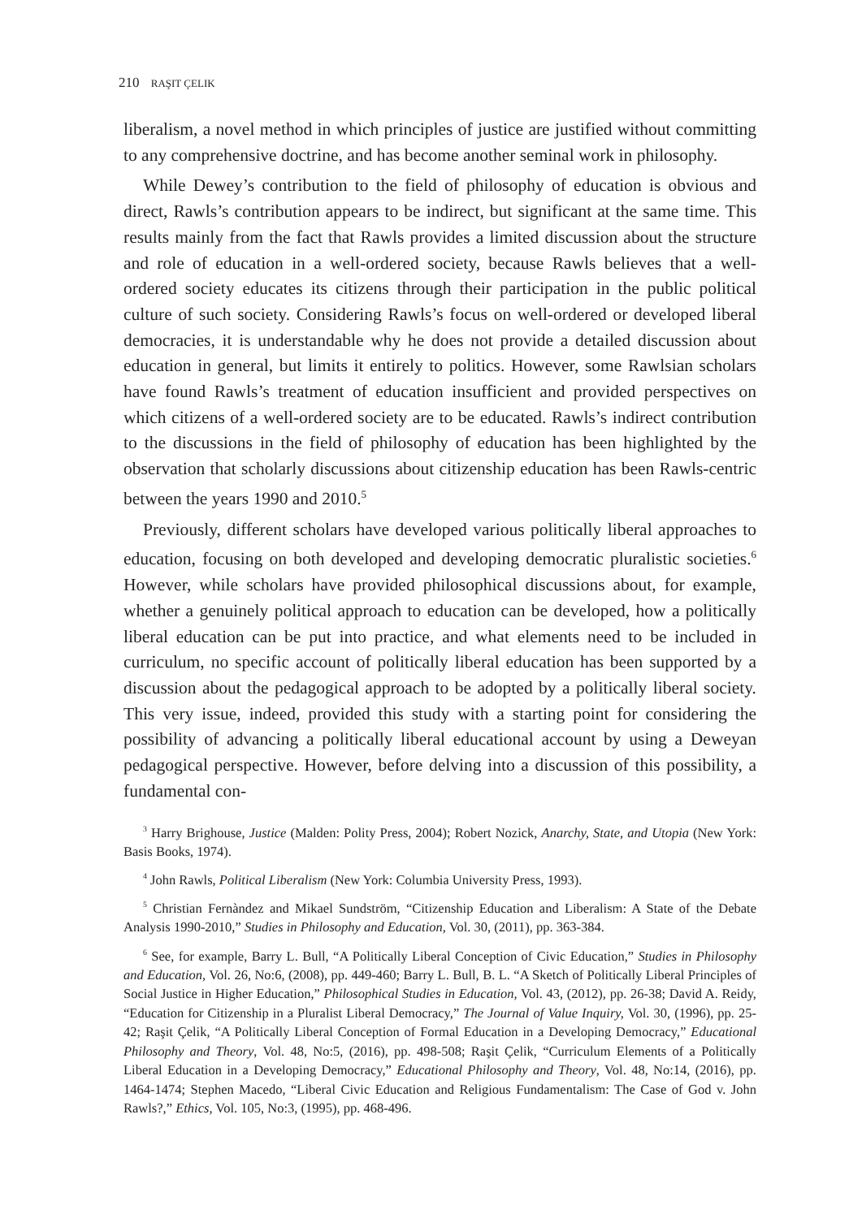210 RAŞIT ÇELIK
liberalism, a novel method in which principles of justice are justified without committing to any comprehensive doctrine, and has become another seminal work in philosophy.
While Dewey’s contribution to the field of philosophy of education is obvious and direct, Rawls’s contribution appears to be indirect, but significant at the same time. This results mainly from the fact that Rawls provides a limited discussion about the structure and role of education in a well-ordered society, because Rawls believes that a well-ordered society educates its citizens through their participation in the public political culture of such society. Considering Rawls’s focus on well-ordered or developed liberal democracies, it is understandable why he does not provide a detailed discussion about education in general, but limits it entirely to politics. However, some Rawlsian scholars have found Rawls’s treatment of education insufficient and provided perspectives on which citizens of a well-ordered society are to be educated. Rawls’s indirect contribution to the discussions in the field of philosophy of education has been highlighted by the observation that scholarly discussions about citizenship education has been Rawls-centric between the years 1990 and 2010.<sup>5</sup>
Previously, different scholars have developed various politically liberal approaches to education, focusing on both developed and developing democratic pluralistic societies.<sup>6</sup> However, while scholars have provided philosophical discussions about, for example, whether a genuinely political approach to education can be developed, how a politically liberal education can be put into practice, and what elements need to be included in curriculum, no specific account of politically liberal education has been supported by a discussion about the pedagogical approach to be adopted by a politically liberal society. This very issue, indeed, provided this study with a starting point for considering the possibility of advancing a politically liberal educational account by using a Deweyan pedagogical perspective. However, before delving into a discussion of this possibility, a fundamental con-
<sup>3</sup> Harry Brighouse, Justice (Malden: Polity Press, 2004); Robert Nozick, Anarchy, State, and Utopia (New York: Basis Books, 1974).
<sup>4</sup> John Rawls, Political Liberalism (New York: Columbia University Press, 1993).
<sup>5</sup> Christian Fernàndez and Mikael Sundström, “Citizenship Education and Liberalism: A State of the Debate Analysis 1990-2010,” Studies in Philosophy and Education, Vol. 30, (2011), pp. 363-384.
<sup>6</sup> See, for example, Barry L. Bull, “A Politically Liberal Conception of Civic Education,” Studies in Philosophy and Education, Vol. 26, No:6, (2008), pp. 449-460; Barry L. Bull, B. L. “A Sketch of Politically Liberal Principles of Social Justice in Higher Education,” Philosophical Studies in Education, Vol. 43, (2012), pp. 26-38; David A. Reidy, “Education for Citizenship in a Pluralist Liberal Democracy,” The Journal of Value Inquiry, Vol. 30, (1996), pp. 25-42; Raşit Çelik, “A Politically Liberal Conception of Formal Education in a Developing Democracy,” Educational Philosophy and Theory, Vol. 48, No:5, (2016), pp. 498-508; Raşit Çelik, “Curriculum Elements of a Politically Liberal Education in a Developing Democracy,” Educational Philosophy and Theory, Vol. 48, No:14, (2016), pp. 1464-1474; Stephen Macedo, “Liberal Civic Education and Religious Fundamentalism: The Case of God v. John Rawls?,” Ethics, Vol. 105, No:3, (1995), pp. 468-496.